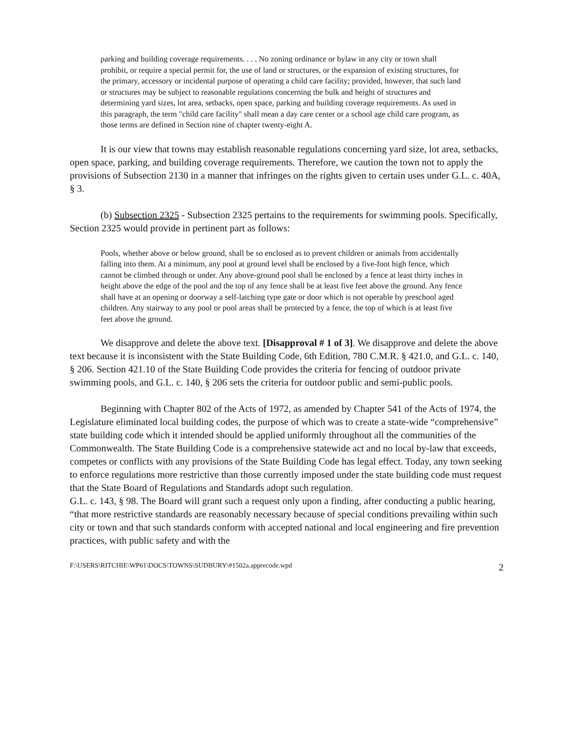parking and building coverage requirements. . . . No zoning ordinance or bylaw in any city or town shall prohibit, or require a special permit for, the use of land or structures, or the expansion of existing structures, for the primary, accessory or incidental purpose of operating a child care facility; provided, however, that such land or structures may be subject to reasonable regulations concerning the bulk and height of structures and determining yard sizes, lot area, setbacks, open space, parking and building coverage requirements. As used in this paragraph, the term "child care facility" shall mean a day care center or a school age child care program, as those terms are defined in Section nine of chapter twenty-eight A.
It is our view that towns may establish reasonable regulations concerning yard size, lot area, setbacks, open space, parking, and building coverage requirements. Therefore, we caution the town not to apply the provisions of Subsection 2130 in a manner that infringes on the rights given to certain uses under G.L. c. 40A, § 3.
(b) Subsection 2325 - Subsection 2325 pertains to the requirements for swimming pools. Specifically, Section 2325 would provide in pertinent part as follows:
Pools, whether above or below ground, shall be so enclosed as to prevent children or animals from accidentally falling into them. At a minimum, any pool at ground level shall be enclosed by a five-foot high fence, which cannot be climbed through or under. Any above-ground pool shall be enclosed by a fence at least thirty inches in height above the edge of the pool and the top of any fence shall be at least five feet above the ground. Any fence shall have at an opening or doorway a self-latching type gate or door which is not operable by preschool aged children. Any stairway to any pool or pool areas shall be protected by a fence, the top of which is at least five feet above the ground.
We disapprove and delete the above text. [Disapproval # 1 of 3]. We disapprove and delete the above text because it is inconsistent with the State Building Code, 6th Edition, 780 C.M.R. § 421.0, and G.L. c. 140, § 206. Section 421.10 of the State Building Code provides the criteria for fencing of outdoor private swimming pools, and G.L. c. 140, § 206 sets the criteria for outdoor public and semi-public pools.
Beginning with Chapter 802 of the Acts of 1972, as amended by Chapter 541 of the Acts of 1974, the Legislature eliminated local building codes, the purpose of which was to create a state-wide “comprehensive” state building code which it intended should be applied uniformly throughout all the communities of the Commonwealth. The State Building Code is a comprehensive statewide act and no local by-law that exceeds, competes or conflicts with any provisions of the State Building Code has legal effect. Today, any town seeking to enforce regulations more restrictive than those currently imposed under the state building code must request that the State Board of Regulations and Standards adopt such regulation.
G.L. c. 143, § 98. The Board will grant such a request only upon a finding, after conducting a public hearing, “that more restrictive standards are reasonably necessary because of special conditions prevailing within such city or town and that such standards conform with accepted national and local engineering and fire prevention practices, with public safety and with the
F:\USERS\RITCHIE\WP61\DOCS\TOWNS\SUDBURY\#1502a.apprecode.wpd 2